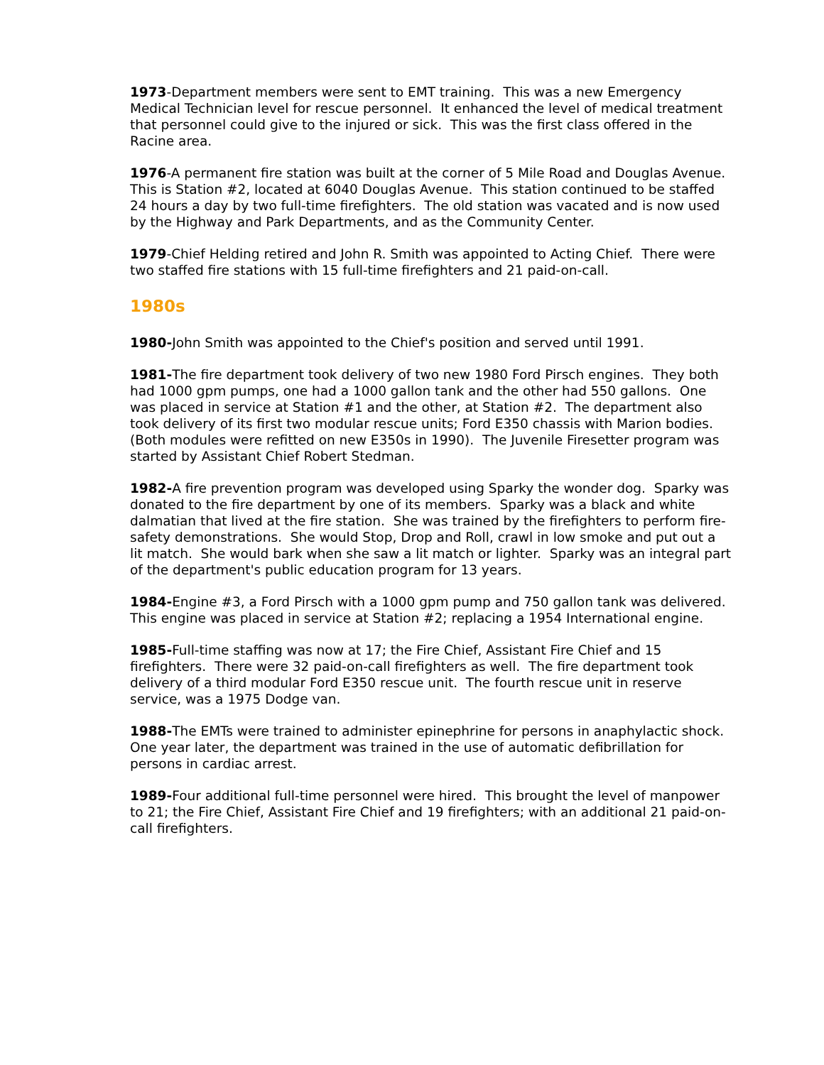1973-Department members were sent to EMT training. This was a new Emergency Medical Technician level for rescue personnel. It enhanced the level of medical treatment that personnel could give to the injured or sick. This was the first class offered in the Racine area.
1976-A permanent fire station was built at the corner of 5 Mile Road and Douglas Avenue. This is Station #2, located at 6040 Douglas Avenue. This station continued to be staffed 24 hours a day by two full-time firefighters. The old station was vacated and is now used by the Highway and Park Departments, and as the Community Center.
1979-Chief Helding retired and John R. Smith was appointed to Acting Chief. There were two staffed fire stations with 15 full-time firefighters and 21 paid-on-call.
1980s
1980-John Smith was appointed to the Chief's position and served until 1991.
1981-The fire department took delivery of two new 1980 Ford Pirsch engines. They both had 1000 gpm pumps, one had a 1000 gallon tank and the other had 550 gallons. One was placed in service at Station #1 and the other, at Station #2. The department also took delivery of its first two modular rescue units; Ford E350 chassis with Marion bodies. (Both modules were refitted on new E350s in 1990). The Juvenile Firesetter program was started by Assistant Chief Robert Stedman.
1982-A fire prevention program was developed using Sparky the wonder dog. Sparky was donated to the fire department by one of its members. Sparky was a black and white dalmatian that lived at the fire station. She was trained by the firefighters to perform fire-safety demonstrations. She would Stop, Drop and Roll, crawl in low smoke and put out a lit match. She would bark when she saw a lit match or lighter. Sparky was an integral part of the department's public education program for 13 years.
1984-Engine #3, a Ford Pirsch with a 1000 gpm pump and 750 gallon tank was delivered. This engine was placed in service at Station #2; replacing a 1954 International engine.
1985-Full-time staffing was now at 17; the Fire Chief, Assistant Fire Chief and 15 firefighters. There were 32 paid-on-call firefighters as well. The fire department took delivery of a third modular Ford E350 rescue unit. The fourth rescue unit in reserve service, was a 1975 Dodge van.
1988-The EMTs were trained to administer epinephrine for persons in anaphylactic shock. One year later, the department was trained in the use of automatic defibrillation for persons in cardiac arrest.
1989-Four additional full-time personnel were hired. This brought the level of manpower to 21; the Fire Chief, Assistant Fire Chief and 19 firefighters; with an additional 21 paid-on-call firefighters.